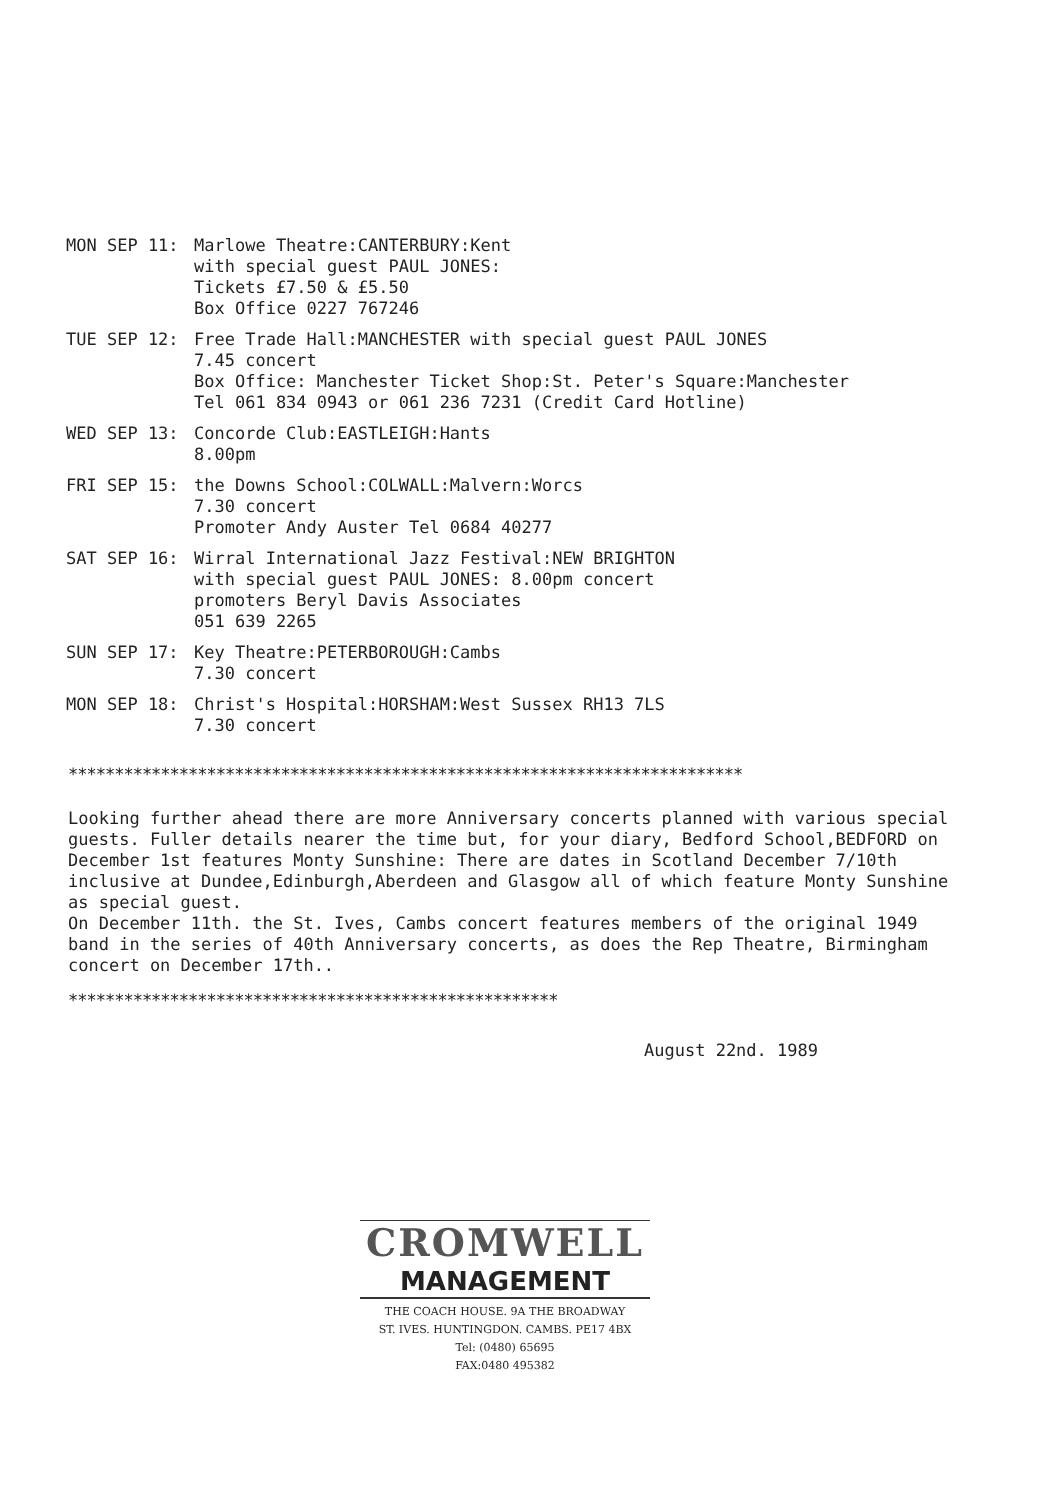MON SEP 11: Marlowe Theatre:CANTERBURY:Kent
with special guest PAUL JONES:
Tickets £7.50 & £5.50
Box Office 0227 767246
TUE SEP 12: Free Trade Hall:MANCHESTER with special guest PAUL JONES
7.45 concert
Box Office: Manchester Ticket Shop:St. Peter's Square:Manchester
Tel 061 834 0943 or 061 236 7231 (Credit Card Hotline)
WED SEP 13: Concorde Club:EASTLEIGH:Hants
8.00pm
FRI SEP 15: the Downs School:COLWALL:Malvern:Worcs
7.30 concert
Promoter Andy Auster Tel 0684 40277
SAT SEP 16: Wirral International Jazz Festival:NEW BRIGHTON
with special guest PAUL JONES: 8.00pm concert
promoters Beryl Davis Associates
051 639 2265
SUN SEP 17: Key Theatre:PETERBOROUGH:Cambs
7.30 concert
MON SEP 18: Christ's Hospital:HORSHAM:West Sussex RH13 7LS
7.30 concert
*************************************************************************
Looking further ahead there are more Anniversary concerts planned with various special guests. Fuller details nearer the time but, for your diary, Bedford School,BEDFORD on December 1st features Monty Sunshine: There are dates in Scotland December 7/10th inclusive at Dundee,Edinburgh,Aberdeen and Glasgow all of which feature Monty Sunshine as special guest.
On December 11th. the St. Ives, Cambs concert features members of the original 1949 band in the series of 40th Anniversary concerts, as does the Rep Theatre, Birmingham concert on December 17th..
*****************************************************
August 22nd. 1989
CROMWELL
MANAGEMENT
THE COACH HOUSE. 9A THE BROADWAY
ST. IVES. HUNTINGDON. CAMBS. PE17 4BX
Tel: (0480) 65695
FAX:0480 495382